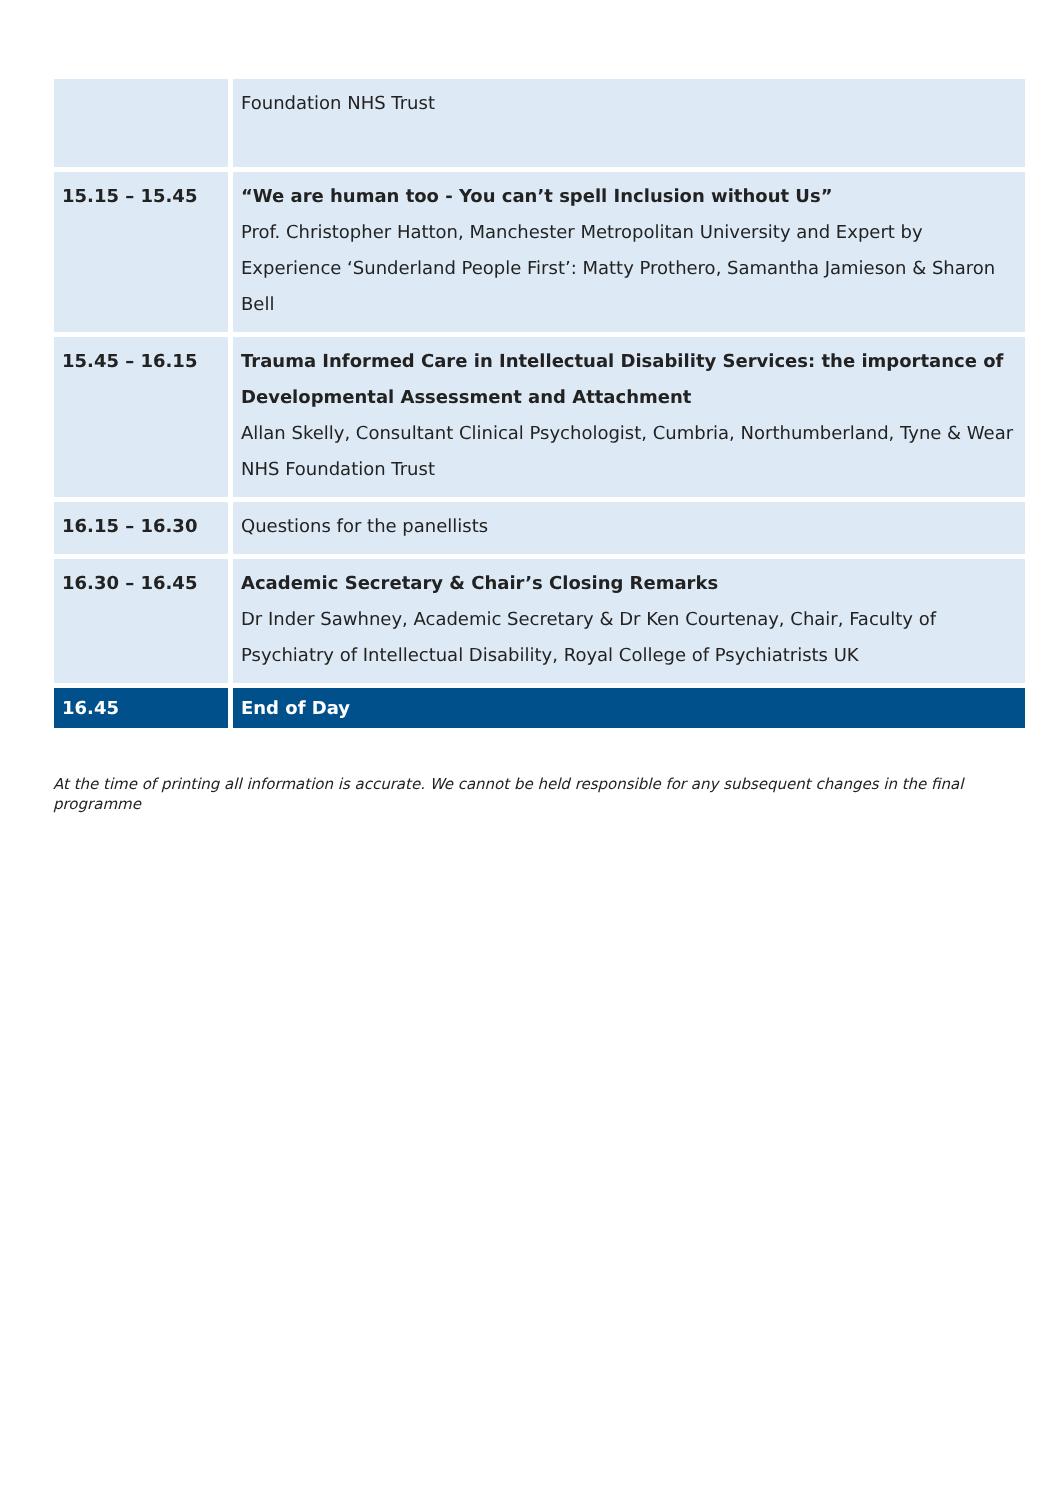| | Foundation NHS Trust |
| 15.15 – 15.45 | “We are human too - You can’t spell Inclusion without Us” Prof. Christopher Hatton, Manchester Metropolitan University and Expert by Experience ‘Sunderland People First’: Matty Prothero, Samantha Jamieson & Sharon Bell |
| 15.45 – 16.15 | Trauma Informed Care in Intellectual Disability Services: the importance of Developmental Assessment and Attachment Allan Skelly, Consultant Clinical Psychologist, Cumbria, Northumberland, Tyne & Wear NHS Foundation Trust |
| 16.15 – 16.30 | Questions for the panellists |
| 16.30 – 16.45 | Academic Secretary & Chair’s Closing Remarks Dr Inder Sawhney, Academic Secretary & Dr Ken Courtenay, Chair, Faculty of Psychiatry of Intellectual Disability, Royal College of Psychiatrists UK |
| 16.45 | End of Day |
At the time of printing all information is accurate. We cannot be held responsible for any subsequent changes in the final programme